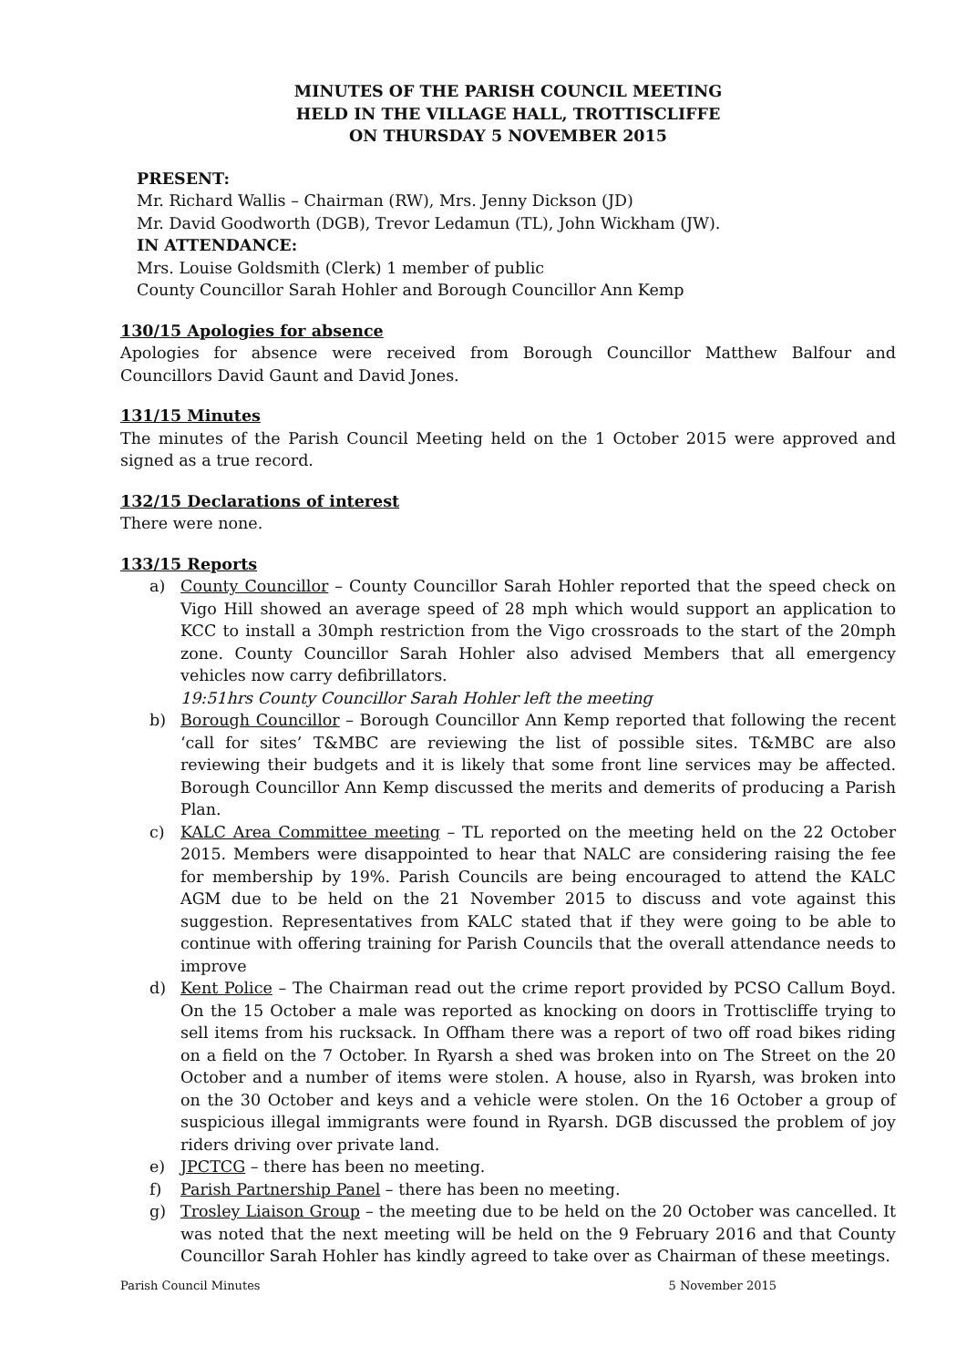MINUTES OF THE PARISH COUNCIL MEETING
HELD IN THE VILLAGE HALL, TROTTISCLIFFE
ON THURSDAY 5 NOVEMBER 2015
PRESENT:
Mr. Richard Wallis – Chairman (RW), Mrs. Jenny Dickson (JD)
Mr. David Goodworth (DGB), Trevor Ledamun (TL), John Wickham (JW).
IN ATTENDANCE:
Mrs. Louise Goldsmith (Clerk) 1 member of public
County Councillor Sarah Hohler and Borough Councillor Ann Kemp
130/15 Apologies for absence
Apologies for absence were received from Borough Councillor Matthew Balfour and Councillors David Gaunt and David Jones.
131/15 Minutes
The minutes of the Parish Council Meeting held on the 1 October 2015 were approved and signed as a true record.
132/15 Declarations of interest
There were none.
133/15 Reports
a) County Councillor – County Councillor Sarah Hohler reported that the speed check on Vigo Hill showed an average speed of 28 mph which would support an application to KCC to install a 30mph restriction from the Vigo crossroads to the start of the 20mph zone. County Councillor Sarah Hohler also advised Members that all emergency vehicles now carry defibrillators.
19:51hrs County Councillor Sarah Hohler left the meeting
b) Borough Councillor – Borough Councillor Ann Kemp reported that following the recent ‘call for sites’ T&MBC are reviewing the list of possible sites. T&MBC are also reviewing their budgets and it is likely that some front line services may be affected. Borough Councillor Ann Kemp discussed the merits and demerits of producing a Parish Plan.
c) KALC Area Committee meeting – TL reported on the meeting held on the 22 October 2015. Members were disappointed to hear that NALC are considering raising the fee for membership by 19%. Parish Councils are being encouraged to attend the KALC AGM due to be held on the 21 November 2015 to discuss and vote against this suggestion. Representatives from KALC stated that if they were going to be able to continue with offering training for Parish Councils that the overall attendance needs to improve
d) Kent Police – The Chairman read out the crime report provided by PCSO Callum Boyd. On the 15 October a male was reported as knocking on doors in Trottiscliffe trying to sell items from his rucksack. In Offham there was a report of two off road bikes riding on a field on the 7 October. In Ryarsh a shed was broken into on The Street on the 20 October and a number of items were stolen. A house, also in Ryarsh, was broken into on the 30 October and keys and a vehicle were stolen. On the 16 October a group of suspicious illegal immigrants were found in Ryarsh. DGB discussed the problem of joy riders driving over private land.
e) JPCTCG – there has been no meeting.
f) Parish Partnership Panel – there has been no meeting.
g) Trosley Liaison Group – the meeting due to be held on the 20 October was cancelled. It was noted that the next meeting will be held on the 9 February 2016 and that County Councillor Sarah Hohler has kindly agreed to take over as Chairman of these meetings.
Parish Council Minutes 5 November 2015